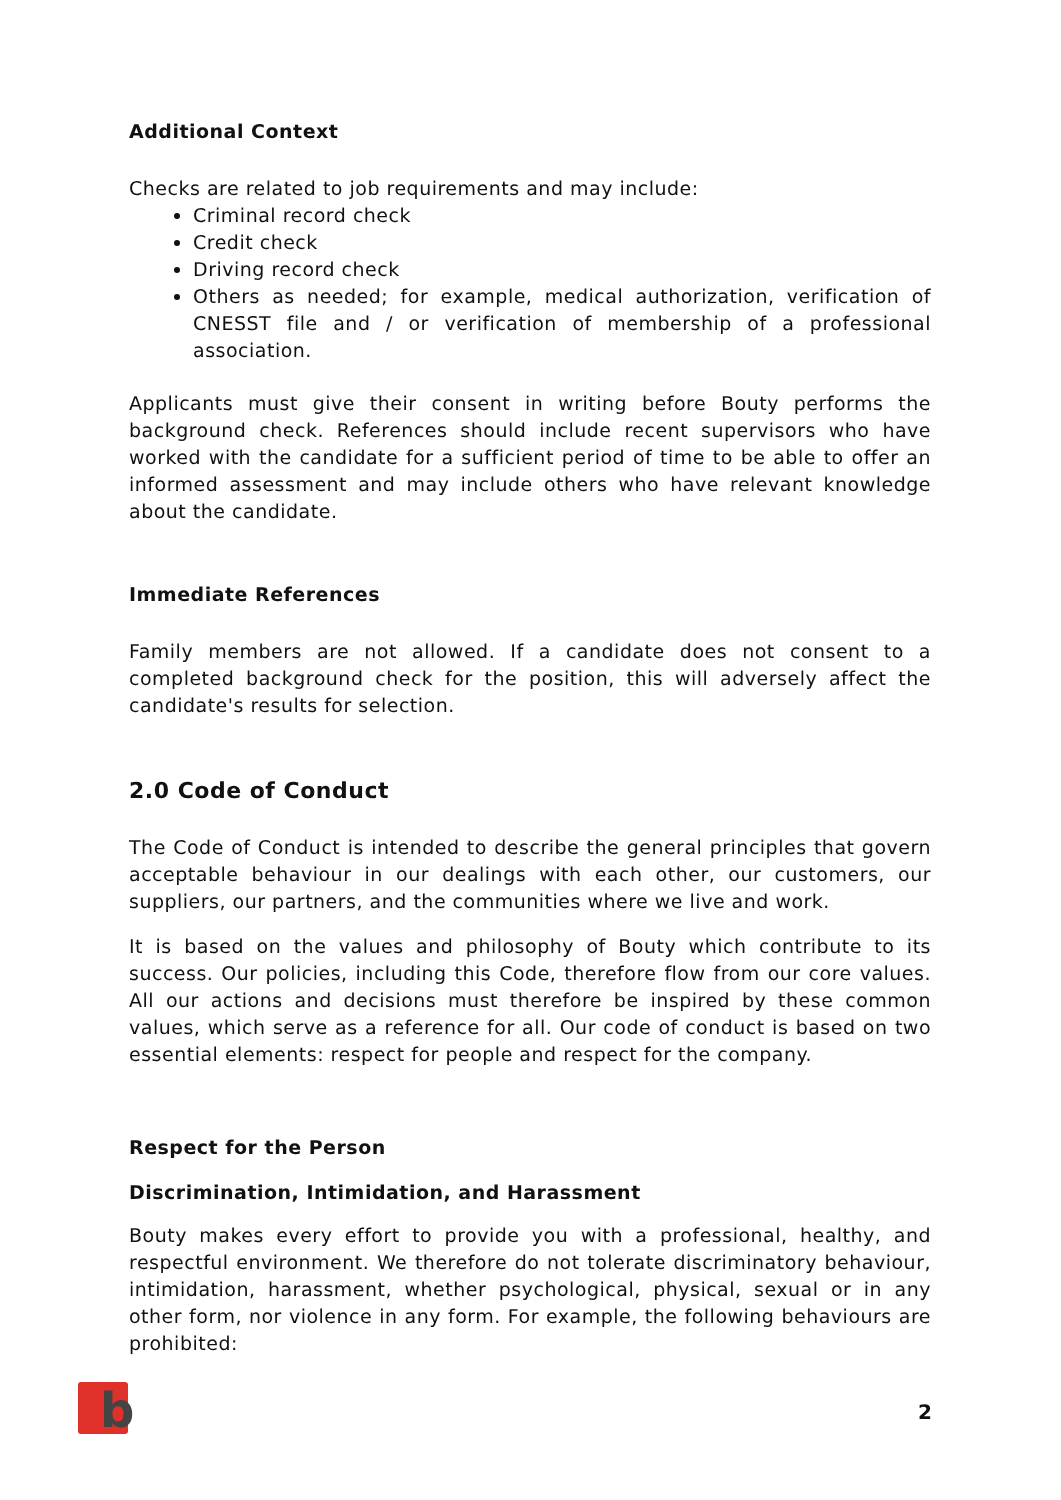Additional Context
Checks are related to job requirements and may include:
Criminal record check
Credit check
Driving record check
Others as needed; for example, medical authorization, verification of CNESST file and / or verification of membership of a professional association.
Applicants must give their consent in writing before Bouty performs the background check. References should include recent supervisors who have worked with the candidate for a sufficient period of time to be able to offer an informed assessment and may include others who have relevant knowledge about the candidate.
Immediate References
Family members are not allowed. If a candidate does not consent to a completed background check for the position, this will adversely affect the candidate's results for selection.
2.0 Code of Conduct
The Code of Conduct is intended to describe the general principles that govern acceptable behaviour in our dealings with each other, our customers, our suppliers, our partners, and the communities where we live and work.
It is based on the values and philosophy of Bouty which contribute to its success. Our policies, including this Code, therefore flow from our core values. All our actions and decisions must therefore be inspired by these common values, which serve as a reference for all. Our code of conduct is based on two essential elements: respect for people and respect for the company.
Respect for the Person
Discrimination, Intimidation, and Harassment
Bouty makes every effort to provide you with a professional, healthy, and respectful environment. We therefore do not tolerate discriminatory behaviour, intimidation, harassment, whether psychological, physical, sexual or in any other form, nor violence in any form. For example, the following behaviours are prohibited:
b
2